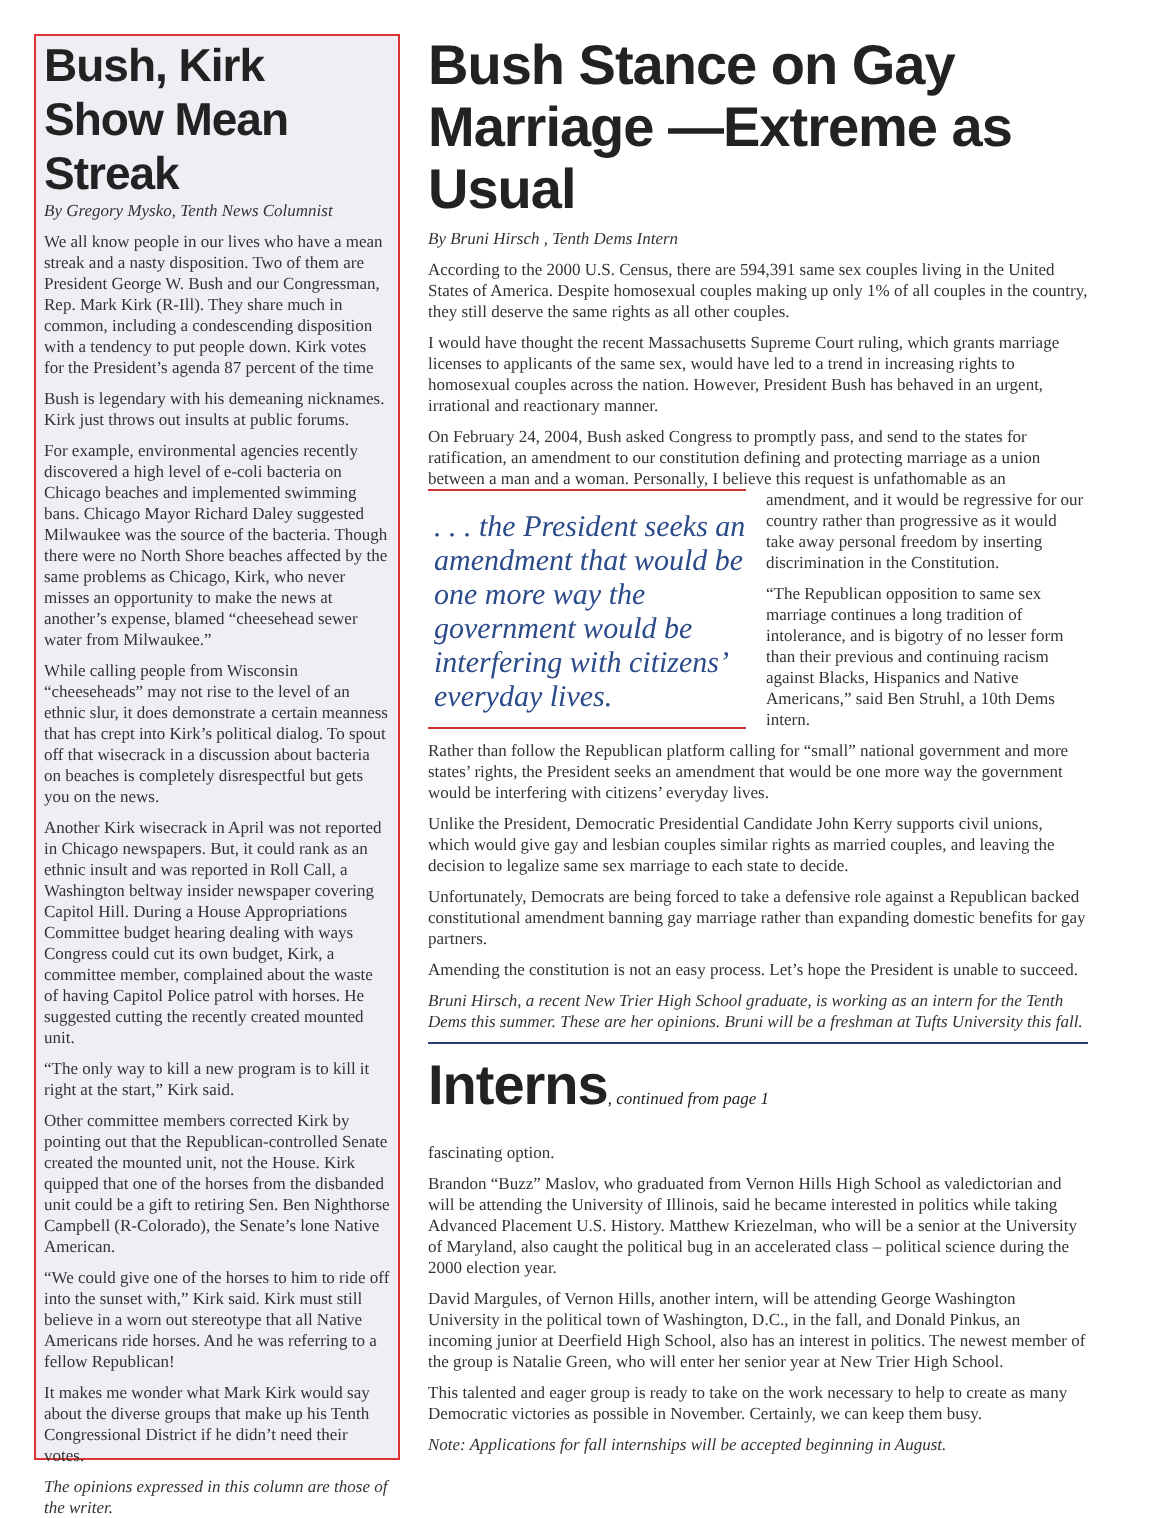Bush, Kirk Show Mean Streak
By Gregory Mysko, Tenth News Columnist
We all know people in our lives who have a mean streak and a nasty disposition. Two of them are President George W. Bush and our Congressman, Rep. Mark Kirk (R-Ill). They share much in common, including a condescending disposition with a tendency to put people down. Kirk votes for the President’s agenda 87 percent of the time
Bush is legendary with his demeaning nicknames. Kirk just throws out insults at public forums.
For example, environmental agencies recently discovered a high level of e-coli bacteria on Chicago beaches and implemented swimming bans. Chicago Mayor Richard Daley suggested Milwaukee was the source of the bacteria. Though there were no North Shore beaches affected by the same problems as Chicago, Kirk, who never misses an opportunity to make the news at another’s expense, blamed “cheesehead sewer water from Milwaukee.”
While calling people from Wisconsin “cheeseheads” may not rise to the level of an ethnic slur, it does demonstrate a certain meanness that has crept into Kirk’s political dialog. To spout off that wisecrack in a discussion about bacteria on beaches is completely disrespectful but gets you on the news.
Another Kirk wisecrack in April was not reported in Chicago newspapers. But, it could rank as an ethnic insult and was reported in Roll Call, a Washington beltway insider newspaper covering Capitol Hill. During a House Appropriations Committee budget hearing dealing with ways Congress could cut its own budget, Kirk, a committee member, complained about the waste of having Capitol Police patrol with horses. He suggested cutting the recently created mounted unit.
“The only way to kill a new program is to kill it right at the start,” Kirk said.
Other committee members corrected Kirk by pointing out that the Republican-controlled Senate created the mounted unit, not the House. Kirk quipped that one of the horses from the disbanded unit could be a gift to retiring Sen. Ben Nighthorse Campbell (R-Colorado), the Senate’s lone Native American.
“We could give one of the horses to him to ride off into the sunset with,” Kirk said. Kirk must still believe in a worn out stereotype that all Native Americans ride horses. And he was referring to a fellow Republican!
It makes me wonder what Mark Kirk would say about the diverse groups that make up his Tenth Congressional District if he didn’t need their votes.
The opinions expressed in this column are those of the writer.
Bush Stance on Gay Marriage —Extreme as Usual
By Bruni Hirsch , Tenth Dems Intern
According to the 2000 U.S. Census, there are 594,391 same sex couples living in the United States of America. Despite homosexual couples making up only 1% of all couples in the country, they still deserve the same rights as all other couples.
I would have thought the recent Massachusetts Supreme Court ruling, which grants marriage licenses to applicants of the same sex, would have led to a trend in increasing rights to homosexual couples across the nation. However, President Bush has behaved in an urgent, irrational and reactionary manner.
On February 24, 2004, Bush asked Congress to promptly pass, and send to the states for ratification, an amendment to our constitution defining and protecting marriage as a union between a man and a woman. Personally, I believe this request is . . . the President seeks an amendment that would be one more way the government would be interfering with citizens’ everyday lives. unfathomable as an amendment, and it would be regressive for our country rather than progressive as it would take away personal freedom by inserting discrimination in the Constitution.
“The Republican opposition to same sex marriage continues a long tradition of intolerance, and is bigotry of no lesser form than their previous and continuing racism against Blacks, Hispanics and Native Americans,” said Ben Struhl, a 10th Dems intern.
Rather than follow the Republican platform calling for “small” national government and more states’ rights, the President seeks an amendment that would be one more way the government would be interfering with citizens’ everyday lives.
Unlike the President, Democratic Presidential Candidate John Kerry supports civil unions, which would give gay and lesbian couples similar rights as married couples, and leaving the decision to legalize same sex marriage to each state to decide.
Unfortunately, Democrats are being forced to take a defensive role against a Republican backed constitutional amendment banning gay marriage rather than expanding domestic benefits for gay partners.
Amending the constitution is not an easy process. Let’s hope the President is unable to succeed.
Bruni Hirsch, a recent New Trier High School graduate, is working as an intern for the Tenth Dems this summer. These are her opinions. Bruni will be a freshman at Tufts University this fall.
Interns, continued from page 1
fascinating option.
Brandon “Buzz” Maslov, who graduated from Vernon Hills High School as valedictorian and will be attending the University of Illinois, said he became interested in politics while taking Advanced Placement U.S. History. Matthew Kriezelman, who will be a senior at the University of Maryland, also caught the political bug in an accelerated class – political science during the 2000 election year.
David Margules, of Vernon Hills, another intern, will be attending George Washington University in the political town of Washington, D.C., in the fall, and Donald Pinkus, an incoming junior at Deerfield High School, also has an interest in politics. The newest member of the group is Natalie Green, who will enter her senior year at New Trier High School.
This talented and eager group is ready to take on the work necessary to help to create as many Democratic victories as possible in November. Certainly, we can keep them busy.
Note: Applications for fall internships will be accepted beginning in August.